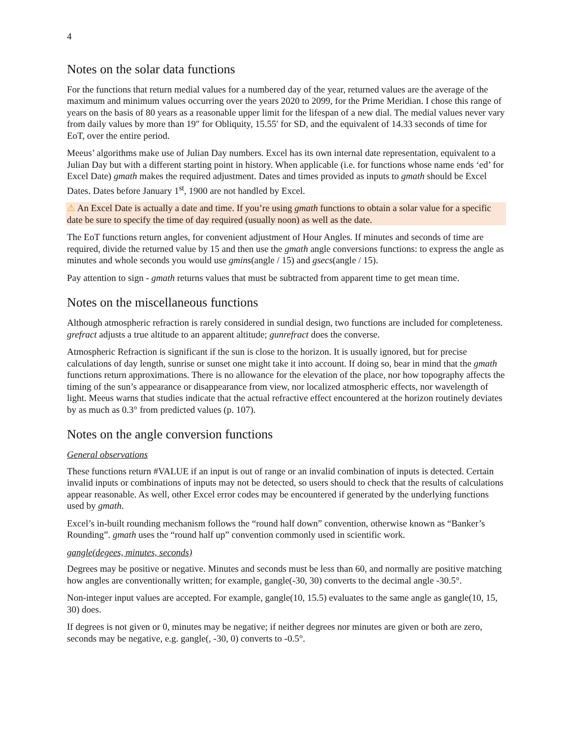4
Notes on the solar data functions
For the functions that return medial values for a numbered day of the year, returned values are the average of the maximum and minimum values occurring over the years 2020 to 2099, for the Prime Meridian. I chose this range of years on the basis of 80 years as a reasonable upper limit for the lifespan of a new dial. The medial values never vary from daily values by more than 19″ for Obliquity, 15.55′ for SD, and the equivalent of 14.33 seconds of time for EoT, over the entire period.
Meeus’ algorithms make use of Julian Day numbers. Excel has its own internal date representation, equivalent to a Julian Day but with a different starting point in history. When applicable (i.e. for functions whose name ends ‘ed’ for Excel Date) gmath makes the required adjustment. Dates and times provided as inputs to gmath should be Excel Dates. Dates before January 1<sup>st</sup>, 1900 are not handled by Excel.
⚠ An Excel Date is actually a date and time. If you’re using gmath functions to obtain a solar value for a specific date be sure to specify the time of day required (usually noon) as well as the date.
The EoT functions return angles, for convenient adjustment of Hour Angles. If minutes and seconds of time are required, divide the returned value by 15 and then use the gmath angle conversions functions: to express the angle as minutes and whole seconds you would use gmins(angle / 15) and gsecs(angle / 15).
Pay attention to sign - gmath returns values that must be subtracted from apparent time to get mean time.
Notes on the miscellaneous functions
Although atmospheric refraction is rarely considered in sundial design, two functions are included for completeness. grefract adjusts a true altitude to an apparent altitude; gunrefract does the converse.
Atmospheric Refraction is significant if the sun is close to the horizon. It is usually ignored, but for precise calculations of day length, sunrise or sunset one might take it into account. If doing so, bear in mind that the gmath functions return approximations. There is no allowance for the elevation of the place, nor how topography affects the timing of the sun’s appearance or disappearance from view, nor localized atmospheric effects, nor wavelength of light. Meeus warns that studies indicate that the actual refractive effect encountered at the horizon routinely deviates by as much as 0.3° from predicted values (p. 107).
Notes on the angle conversion functions
General observations
These functions return #VALUE if an input is out of range or an invalid combination of inputs is detected. Certain invalid inputs or combinations of inputs may not be detected, so users should to check that the results of calculations appear reasonable. As well, other Excel error codes may be encountered if generated by the underlying functions used by gmath.
Excel’s in-built rounding mechanism follows the “round half down” convention, otherwise known as “Banker’s Rounding”. gmath uses the “round half up” convention commonly used in scientific work.
gangle(degees, minutes, seconds)
Degrees may be positive or negative. Minutes and seconds must be less than 60, and normally are positive matching how angles are conventionally written; for example, gangle(-30, 30) converts to the decimal angle -30.5°.
Non-integer input values are accepted. For example, gangle(10, 15.5) evaluates to the same angle as gangle(10, 15, 30) does.
If degrees is not given or 0, minutes may be negative; if neither degrees nor minutes are given or both are zero, seconds may be negative, e.g. gangle(, -30, 0) converts to -0.5°.